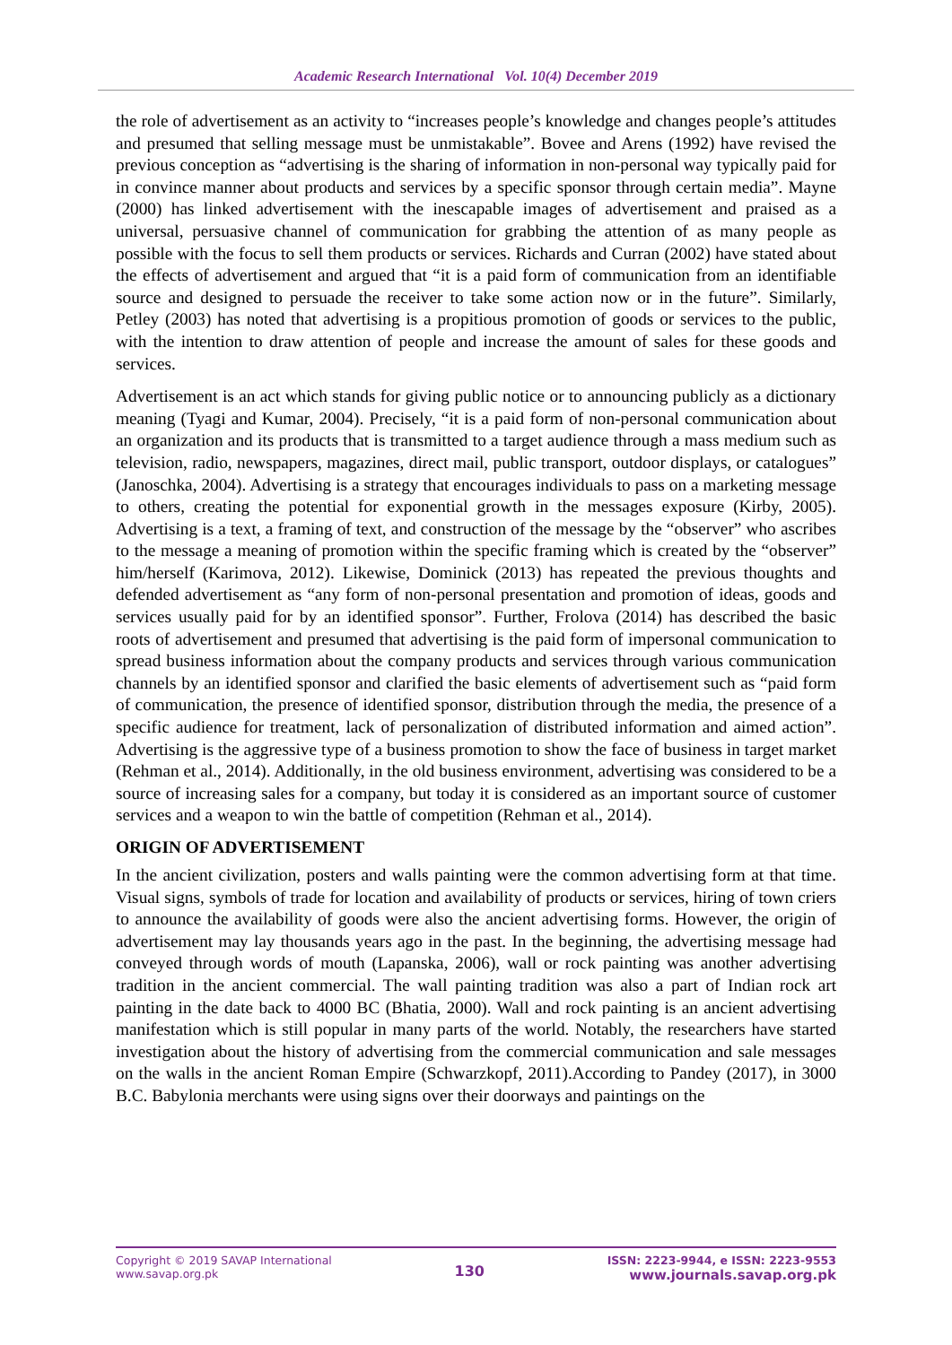Academic Research International Vol. 10(4) December 2019
the role of advertisement as an activity to “increases people’s knowledge and changes people’s attitudes and presumed that selling message must be unmistakable”. Bovee and Arens (1992) have revised the previous conception as “advertising is the sharing of information in non-personal way typically paid for in convince manner about products and services by a specific sponsor through certain media”. Mayne (2000) has linked advertisement with the inescapable images of advertisement and praised as a universal, persuasive channel of communication for grabbing the attention of as many people as possible with the focus to sell them products or services. Richards and Curran (2002) have stated about the effects of advertisement and argued that “it is a paid form of communication from an identifiable source and designed to persuade the receiver to take some action now or in the future”. Similarly, Petley (2003) has noted that advertising is a propitious promotion of goods or services to the public, with the intention to draw attention of people and increase the amount of sales for these goods and services.
Advertisement is an act which stands for giving public notice or to announcing publicly as a dictionary meaning (Tyagi and Kumar, 2004). Precisely, “it is a paid form of non-personal communication about an organization and its products that is transmitted to a target audience through a mass medium such as television, radio, newspapers, magazines, direct mail, public transport, outdoor displays, or catalogues” (Janoschka, 2004). Advertising is a strategy that encourages individuals to pass on a marketing message to others, creating the potential for exponential growth in the messages exposure (Kirby, 2005). Advertising is a text, a framing of text, and construction of the message by the “observer” who ascribes to the message a meaning of promotion within the specific framing which is created by the “observer” him/herself (Karimova, 2012). Likewise, Dominick (2013) has repeated the previous thoughts and defended advertisement as “any form of non-personal presentation and promotion of ideas, goods and services usually paid for by an identified sponsor”. Further, Frolova (2014) has described the basic roots of advertisement and presumed that advertising is the paid form of impersonal communication to spread business information about the company products and services through various communication channels by an identified sponsor and clarified the basic elements of advertisement such as “paid form of communication, the presence of identified sponsor, distribution through the media, the presence of a specific audience for treatment, lack of personalization of distributed information and aimed action”. Advertising is the aggressive type of a business promotion to show the face of business in target market (Rehman et al., 2014). Additionally, in the old business environment, advertising was considered to be a source of increasing sales for a company, but today it is considered as an important source of customer services and a weapon to win the battle of competition (Rehman et al., 2014).
ORIGIN OF ADVERTISEMENT
In the ancient civilization, posters and walls painting were the common advertising form at that time. Visual signs, symbols of trade for location and availability of products or services, hiring of town criers to announce the availability of goods were also the ancient advertising forms. However, the origin of advertisement may lay thousands years ago in the past. In the beginning, the advertising message had conveyed through words of mouth (Lapanska, 2006), wall or rock painting was another advertising tradition in the ancient commercial. The wall painting tradition was also a part of Indian rock art painting in the date back to 4000 BC (Bhatia, 2000). Wall and rock painting is an ancient advertising manifestation which is still popular in many parts of the world. Notably, the researchers have started investigation about the history of advertising from the commercial communication and sale messages on the walls in the ancient Roman Empire (Schwarzkopf, 2011).According to Pandey (2017), in 3000 B.C. Babylonia merchants were using signs over their doorways and paintings on the
Copyright © 2019 SAVAP International
www.savap.org.pk
130
ISSN: 2223-9944, e ISSN: 2223-9553
www.journals.savap.org.pk